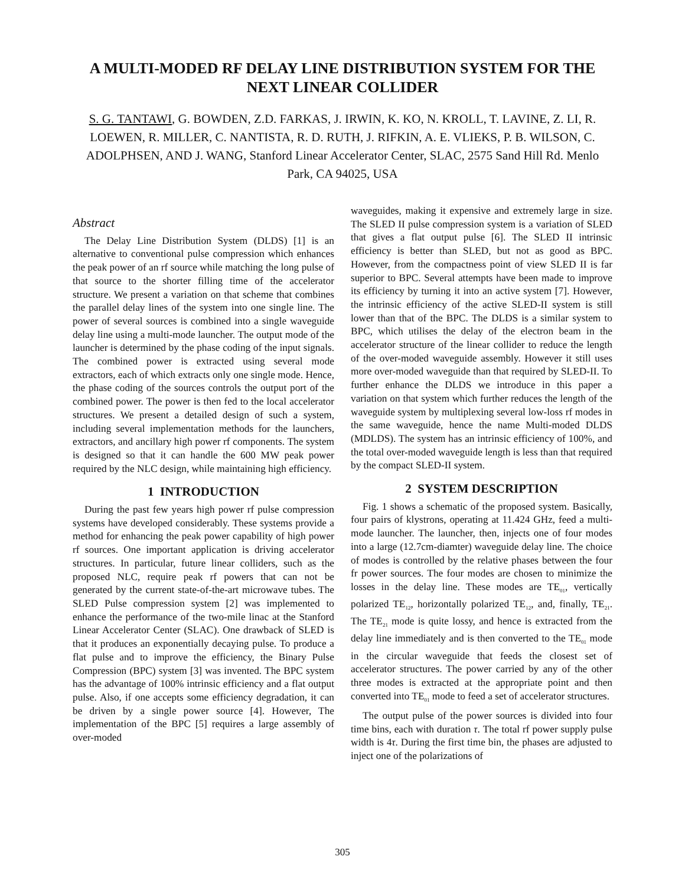A MULTI-MODED RF DELAY LINE DISTRIBUTION SYSTEM FOR THE NEXT LINEAR COLLIDER
S. G. TANTAWI, G. BOWDEN, Z.D. FARKAS, J. IRWIN, K. KO, N. KROLL, T. LAVINE, Z. LI, R. LOEWEN, R. MILLER, C. NANTISTA, R. D. RUTH, J. RIFKIN, A. E. VLIEKS, P. B. WILSON, C. ADOLPHSEN, AND J. WANG, Stanford Linear Accelerator Center, SLAC, 2575 Sand Hill Rd. Menlo Park, CA 94025, USA
Abstract
The Delay Line Distribution System (DLDS) [1] is an alternative to conventional pulse compression which enhances the peak power of an rf source while matching the long pulse of that source to the shorter filling time of the accelerator structure. We present a variation on that scheme that combines the parallel delay lines of the system into one single line. The power of several sources is combined into a single waveguide delay line using a multi-mode launcher. The output mode of the launcher is determined by the phase coding of the input signals. The combined power is extracted using several mode extractors, each of which extracts only one single mode. Hence, the phase coding of the sources controls the output port of the combined power. The power is then fed to the local accelerator structures. We present a detailed design of such a system, including several implementation methods for the launchers, extractors, and ancillary high power rf components. The system is designed so that it can handle the 600 MW peak power required by the NLC design, while maintaining high efficiency.
1 INTRODUCTION
During the past few years high power rf pulse compression systems have developed considerably. These systems provide a method for enhancing the peak power capability of high power rf sources. One important application is driving accelerator structures. In particular, future linear colliders, such as the proposed NLC, require peak rf powers that can not be generated by the current state-of-the-art microwave tubes. The SLED Pulse compression system [2] was implemented to enhance the performance of the two-mile linac at the Stanford Linear Accelerator Center (SLAC). One drawback of SLED is that it produces an exponentially decaying pulse. To produce a flat pulse and to improve the efficiency, the Binary Pulse Compression (BPC) system [3] was invented. The BPC system has the advantage of 100% intrinsic efficiency and a flat output pulse. Also, if one accepts some efficiency degradation, it can be driven by a single power source [4]. However, The implementation of the BPC [5] requires a large assembly of over-moded
waveguides, making it expensive and extremely large in size. The SLED II pulse compression system is a variation of SLED that gives a flat output pulse [6]. The SLED II intrinsic efficiency is better than SLED, but not as good as BPC. However, from the compactness point of view SLED II is far superior to BPC. Several attempts have been made to improve its efficiency by turning it into an active system [7]. However, the intrinsic efficiency of the active SLED-II system is still lower than that of the BPC. The DLDS is a similar system to BPC, which utilises the delay of the electron beam in the accelerator structure of the linear collider to reduce the length of the over-moded waveguide assembly. However it still uses more over-moded waveguide than that required by SLED-II. To further enhance the DLDS we introduce in this paper a variation on that system which further reduces the length of the waveguide system by multiplexing several low-loss rf modes in the same waveguide, hence the name Multi-moded DLDS (MDLDS). The system has an intrinsic efficiency of 100%, and the total over-moded waveguide length is less than that required by the compact SLED-II system.
2 SYSTEM DESCRIPTION
Fig. 1 shows a schematic of the proposed system. Basically, four pairs of klystrons, operating at 11.424 GHz, feed a multi-mode launcher. The launcher, then, injects one of four modes into a large (12.7cm-diamter) waveguide delay line. The choice of modes is controlled by the relative phases between the four fr power sources. The four modes are chosen to minimize the losses in the delay line. These modes are TE<sub>01</sub>, vertically polarized TE<sub>12</sub>, horizontally polarized TE<sub>12</sub>, and, finally, TE<sub>21</sub>. The TE<sub>21</sub> mode is quite lossy, and hence is extracted from the delay line immediately and is then converted to the TE<sub>01</sub> mode in the circular waveguide that feeds the closest set of accelerator structures. The power carried by any of the other three modes is extracted at the appropriate point and then converted into TE<sub>01</sub> mode to feed a set of accelerator structures.
The output pulse of the power sources is divided into four time bins, each with duration τ. The total rf power supply pulse width is 4τ. During the first time bin, the phases are adjusted to inject one of the polarizations of
305